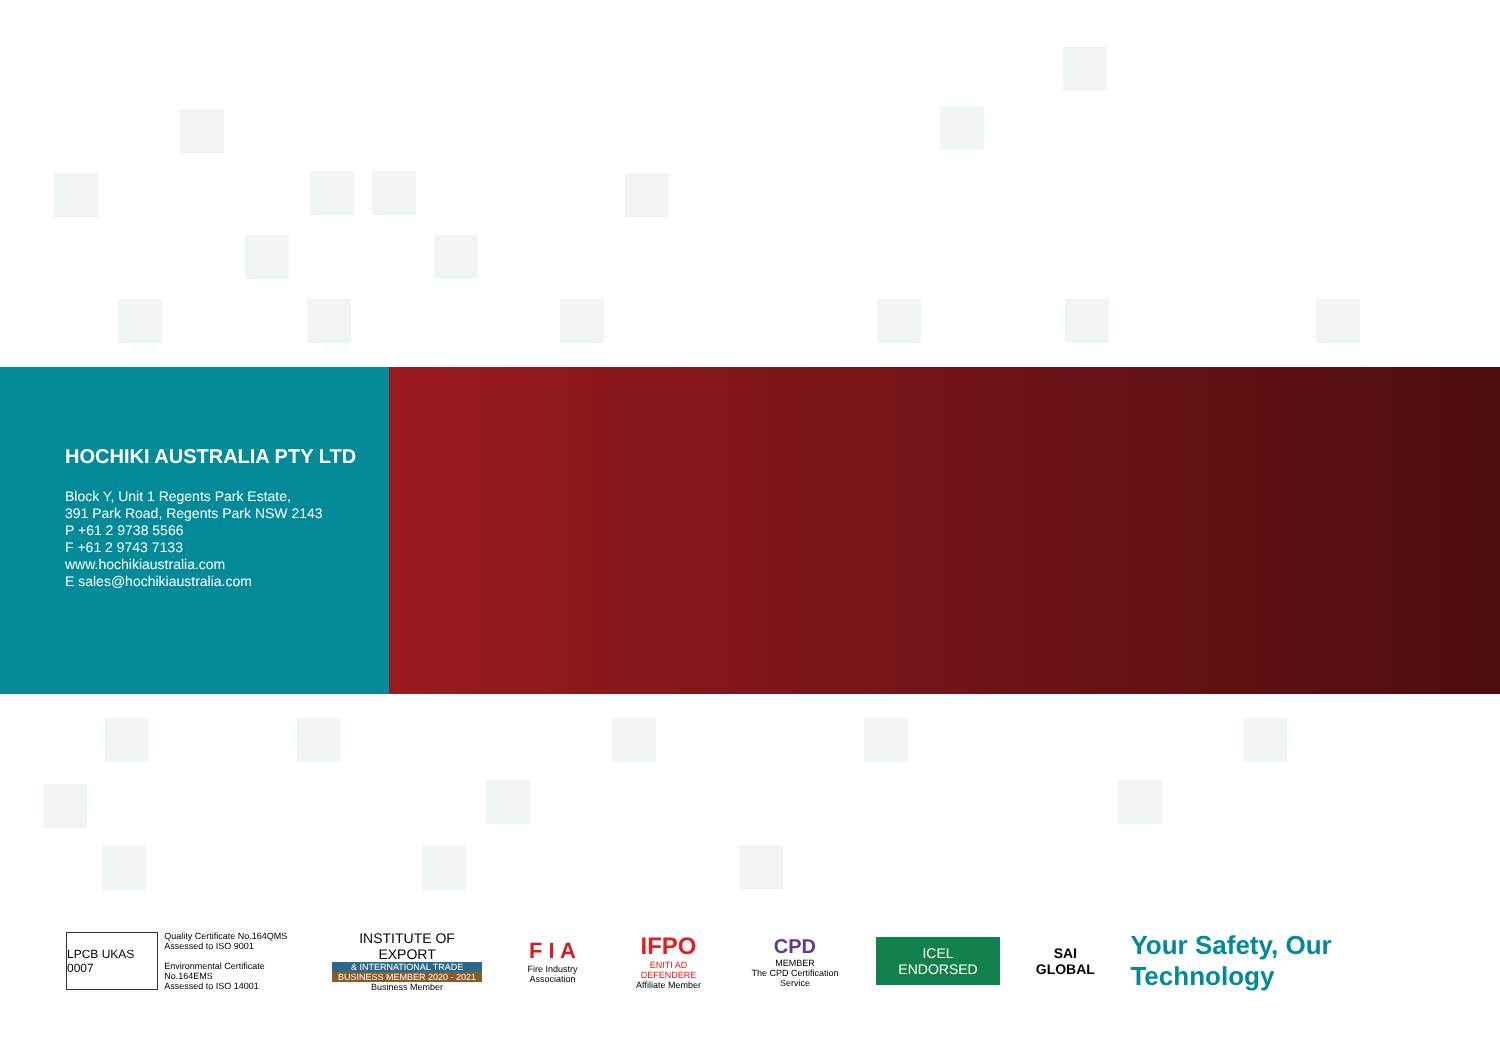HOCHIKI AUSTRALIA PTY LTD
Block Y, Unit 1 Regents Park Estate,
391 Park Road, Regents Park NSW 2143
P +61 2 9738 5566
F +61 2 9743 7133
www.hochikiaustralia.com
E sales@hochikiaustralia.com
LPCB UKAS 0007
Quality Certificate No.164QMS
Assessed to ISO 9001
Environmental Certificate No.164EMS
Assessed to ISO 14001
INSTITUTE OF EXPORT
& INTERNATIONAL TRADE
BUSINESS MEMBER 2020 - 2021
Business Member
F I A
Fire Industry Association
IFPO
ENITI AD DEFENDERE
Affiliate Member
CPD
MEMBER
The CPD Certification Service
ICEL ENDORSED
SAI GLOBAL
Your Safety, Our Technology